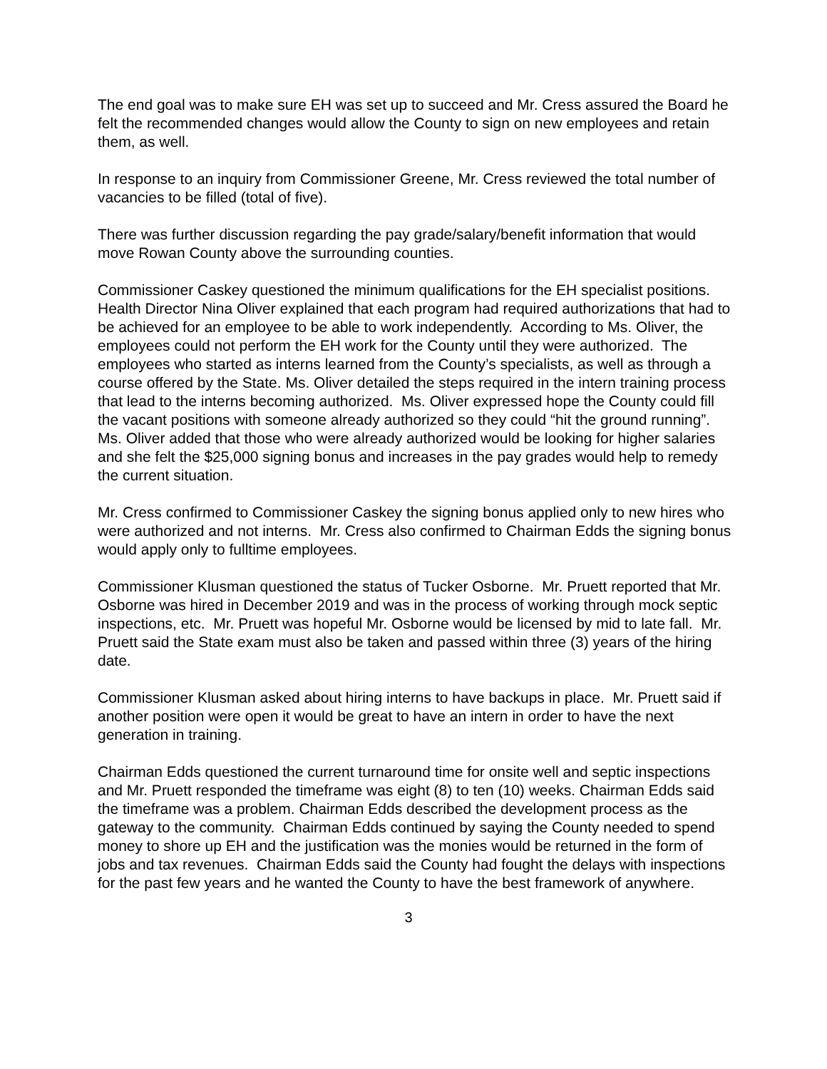The end goal was to make sure EH was set up to succeed and Mr. Cress assured the Board he felt the recommended changes would allow the County to sign on new employees and retain them, as well.
In response to an inquiry from Commissioner Greene, Mr. Cress reviewed the total number of vacancies to be filled (total of five).
There was further discussion regarding the pay grade/salary/benefit information that would move Rowan County above the surrounding counties.
Commissioner Caskey questioned the minimum qualifications for the EH specialist positions. Health Director Nina Oliver explained that each program had required authorizations that had to be achieved for an employee to be able to work independently. According to Ms. Oliver, the employees could not perform the EH work for the County until they were authorized. The employees who started as interns learned from the County’s specialists, as well as through a course offered by the State. Ms. Oliver detailed the steps required in the intern training process that lead to the interns becoming authorized. Ms. Oliver expressed hope the County could fill the vacant positions with someone already authorized so they could “hit the ground running”. Ms. Oliver added that those who were already authorized would be looking for higher salaries and she felt the $25,000 signing bonus and increases in the pay grades would help to remedy the current situation.
Mr. Cress confirmed to Commissioner Caskey the signing bonus applied only to new hires who were authorized and not interns. Mr. Cress also confirmed to Chairman Edds the signing bonus would apply only to fulltime employees.
Commissioner Klusman questioned the status of Tucker Osborne. Mr. Pruett reported that Mr. Osborne was hired in December 2019 and was in the process of working through mock septic inspections, etc. Mr. Pruett was hopeful Mr. Osborne would be licensed by mid to late fall. Mr. Pruett said the State exam must also be taken and passed within three (3) years of the hiring date.
Commissioner Klusman asked about hiring interns to have backups in place. Mr. Pruett said if another position were open it would be great to have an intern in order to have the next generation in training.
Chairman Edds questioned the current turnaround time for onsite well and septic inspections and Mr. Pruett responded the timeframe was eight (8) to ten (10) weeks. Chairman Edds said the timeframe was a problem. Chairman Edds described the development process as the gateway to the community. Chairman Edds continued by saying the County needed to spend money to shore up EH and the justification was the monies would be returned in the form of jobs and tax revenues. Chairman Edds said the County had fought the delays with inspections for the past few years and he wanted the County to have the best framework of anywhere.
3